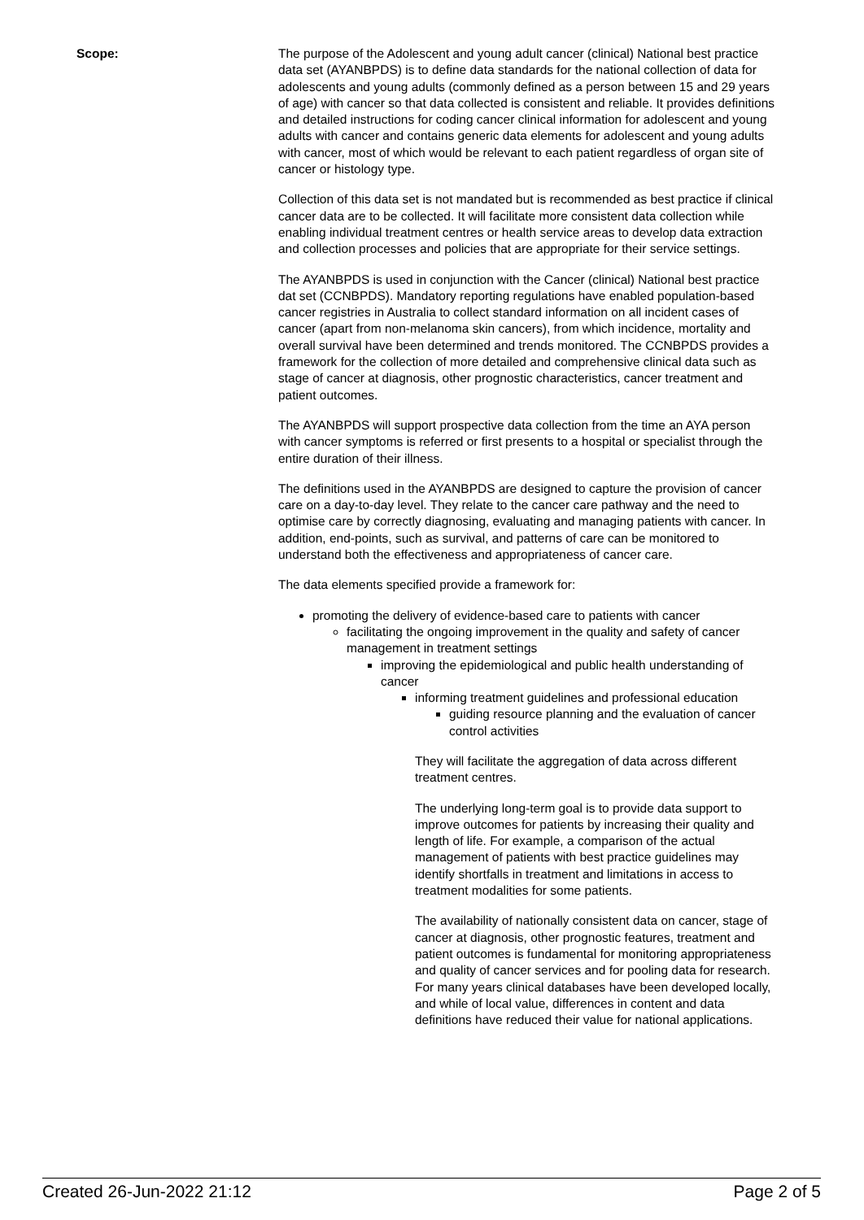Scope: The purpose of the Adolescent and young adult cancer (clinical) National best practice data set (AYANBPDS) is to define data standards for the national collection of data for adolescents and young adults (commonly defined as a person between 15 and 29 years of age) with cancer so that data collected is consistent and reliable. It provides definitions and detailed instructions for coding cancer clinical information for adolescent and young adults with cancer and contains generic data elements for adolescent and young adults with cancer, most of which would be relevant to each patient regardless of organ site of cancer or histology type.
Collection of this data set is not mandated but is recommended as best practice if clinical cancer data are to be collected. It will facilitate more consistent data collection while enabling individual treatment centres or health service areas to develop data extraction and collection processes and policies that are appropriate for their service settings.
The AYANBPDS is used in conjunction with the Cancer (clinical) National best practice dat set (CCNBPDS). Mandatory reporting regulations have enabled population-based cancer registries in Australia to collect standard information on all incident cases of cancer (apart from non-melanoma skin cancers), from which incidence, mortality and overall survival have been determined and trends monitored. The CCNBPDS provides a framework for the collection of more detailed and comprehensive clinical data such as stage of cancer at diagnosis, other prognostic characteristics, cancer treatment and patient outcomes.
The AYANBPDS will support prospective data collection from the time an AYA person with cancer symptoms is referred or first presents to a hospital or specialist through the entire duration of their illness.
The definitions used in the AYANBPDS are designed to capture the provision of cancer care on a day-to-day level. They relate to the cancer care pathway and the need to optimise care by correctly diagnosing, evaluating and managing patients with cancer. In addition, end-points, such as survival, and patterns of care can be monitored to understand both the effectiveness and appropriateness of cancer care.
The data elements specified provide a framework for:
promoting the delivery of evidence-based care to patients with cancer
facilitating the ongoing improvement in the quality and safety of cancer management in treatment settings
improving the epidemiological and public health understanding of cancer
informing treatment guidelines and professional education
guiding resource planning and the evaluation of cancer control activities
They will facilitate the aggregation of data across different treatment centres.
The underlying long-term goal is to provide data support to improve outcomes for patients by increasing their quality and length of life. For example, a comparison of the actual management of patients with best practice guidelines may identify shortfalls in treatment and limitations in access to treatment modalities for some patients.
The availability of nationally consistent data on cancer, stage of cancer at diagnosis, other prognostic features, treatment and patient outcomes is fundamental for monitoring appropriateness and quality of cancer services and for pooling data for research. For many years clinical databases have been developed locally, and while of local value, differences in content and data definitions have reduced their value for national applications.
Created 26-Jun-2022 21:12 Page 2 of 5